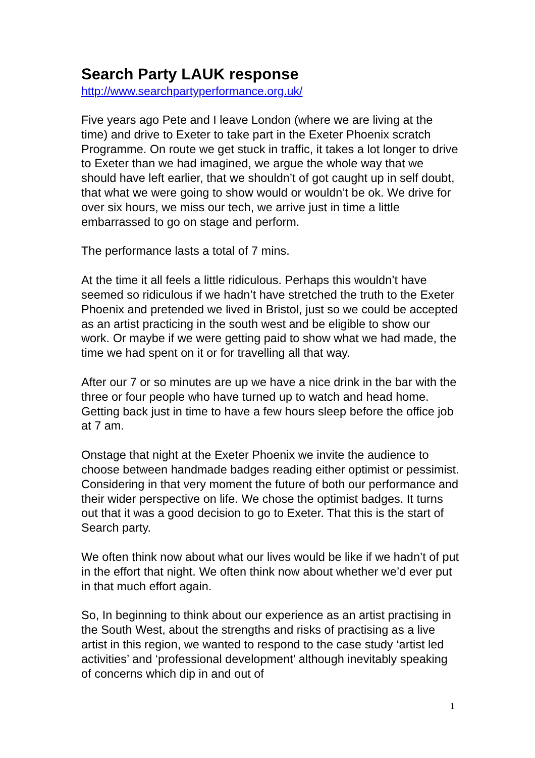Search Party LAUK response
http://www.searchpartyperformance.org.uk/
Five years ago Pete and I leave London (where we are living at the time) and drive to Exeter to take part in the Exeter Phoenix scratch Programme. On route we get stuck in traffic, it takes a lot longer to drive to Exeter than we had imagined, we argue the whole way that we should have left earlier, that we shouldn’t of got caught up in self doubt, that what we were going to show would or wouldn’t be ok. We drive for over six hours, we miss our tech, we arrive just in time a little embarrassed to go on stage and perform.
The performance lasts a total of 7 mins.
At the time it all feels a little ridiculous. Perhaps this wouldn’t have seemed so ridiculous if we hadn’t have stretched the truth to the Exeter Phoenix and pretended we lived in Bristol, just so we could be accepted as an artist practicing in the south west and be eligible to show our work. Or maybe if we were getting paid to show what we had made, the time we had spent on it or for travelling all that way.
After our 7 or so minutes are up we have a nice drink in the bar with the three or four people who have turned up to watch and head home. Getting back just in time to have a few hours sleep before the office job at 7 am.
Onstage that night at the Exeter Phoenix we invite the audience to choose between handmade badges reading either optimist or pessimist. Considering in that very moment the future of both our performance and their wider perspective on life. We chose the optimist badges. It turns out that it was a good decision to go to Exeter. That this is the start of Search party.
We often think now about what our lives would be like if we hadn’t of put in the effort that night. We often think now about whether we’d ever put in that much effort again.
So, In beginning to think about our experience as an artist practising in the South West, about the strengths and risks of practising as a live artist in this region, we wanted to respond to the case study ‘artist led activities’ and ‘professional development’ although inevitably speaking of concerns which dip in and out of
1